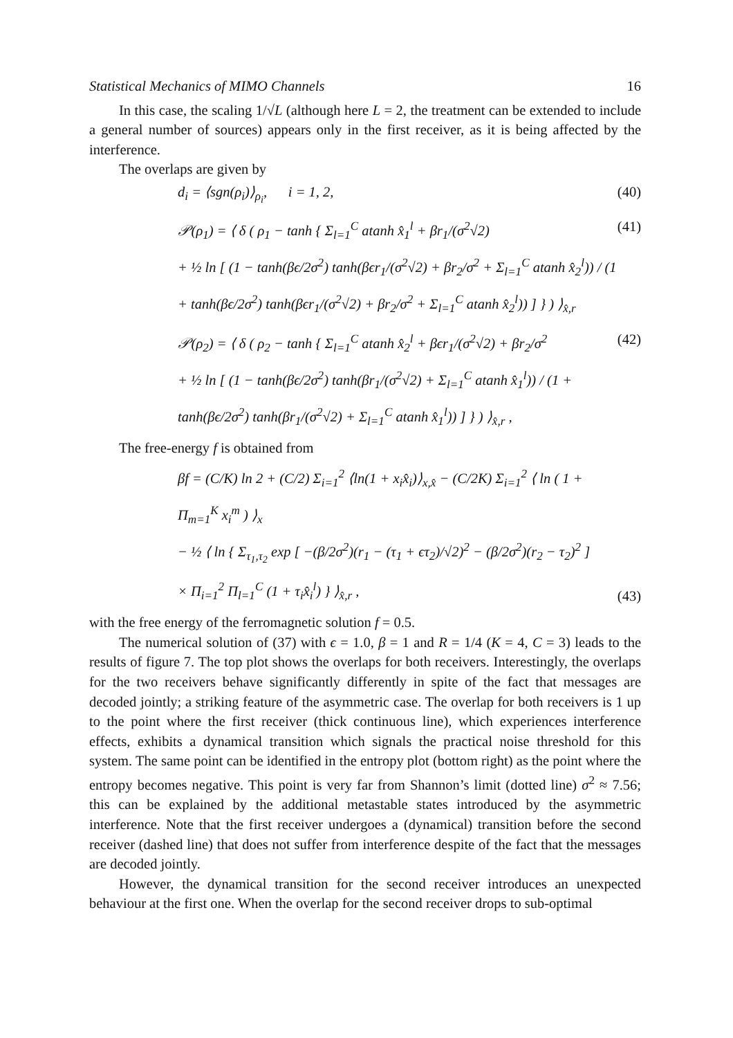Statistical Mechanics of MIMO Channels 16
In this case, the scaling 1/√L (although here L = 2, the treatment can be extended to include a general number of sources) appears only in the first receiver, as it is being affected by the interference.
The overlaps are given by
d<sub>i</sub> = ⟨sgn(ρ<sub>i</sub>)⟩<sub>ρ<sub>i</sub></sub>, i = 1, 2, (40)
𝒫(ρ<sub>1</sub>) = ⟨ δ ( ρ<sub>1</sub> − tanh { Σ<sub>l=1</sub><sup>C</sup> atanh x̂<sub>1</sub><sup>l</sup> + βr<sub>1</sub>/(σ<sup>2</sup>√2)
+ ½ ln [ (1 − tanh(βϵ/2σ<sup>2</sup>) tanh(βϵr<sub>1</sub>/(σ<sup>2</sup>√2) + βr<sub>2</sub>/σ<sup>2</sup> + Σ<sub>l=1</sub><sup>C</sup> atanh x̂<sub>2</sub><sup>l</sup>)) / (1 + tanh(βϵ/2σ<sup>2</sup>) tanh(βϵr<sub>1</sub>/(σ<sup>2</sup>√2) + βr<sub>2</sub>/σ<sup>2</sup> + Σ<sub>l=1</sub><sup>C</sup> atanh x̂<sub>2</sub><sup>l</sup>)) ] } ) ⟩<sub>x̂,r</sub> (41)
𝒫(ρ<sub>2</sub>) = ⟨ δ ( ρ<sub>2</sub> − tanh { Σ<sub>l=1</sub><sup>C</sup> atanh x̂<sub>2</sub><sup>l</sup> + βϵr<sub>1</sub>/(σ<sup>2</sup>√2) + βr<sub>2</sub>/σ<sup>2</sup>
+ ½ ln [ (1 − tanh(βϵ/2σ<sup>2</sup>) tanh(βr<sub>1</sub>/(σ<sup>2</sup>√2) + Σ<sub>l=1</sub><sup>C</sup> atanh x̂<sub>1</sub><sup>l</sup>)) / (1 + tanh(βϵ/2σ<sup>2</sup>) tanh(βr<sub>1</sub>/(σ<sup>2</sup>√2) + Σ<sub>l=1</sub><sup>C</sup> atanh x̂<sub>1</sub><sup>l</sup>)) ] } ) ⟩<sub>x̂,r</sub> , (42)
The free-energy f is obtained from
βf = (C/K) ln 2 + (C/2) Σ<sub>i=1</sub><sup>2</sup> ⟨ln(1 + x<sub>i</sub>x̂<sub>i</sub>)⟩<sub>x,x̂</sub> − (C/2K) Σ<sub>i=1</sub><sup>2</sup> ⟨ ln ( 1 + Π<sub>m=1</sub><sup>K</sup> x<sub>i</sub><sup>m</sup> ) ⟩<sub>x</sub>
− ½ ⟨ ln { Σ<sub>τ<sub>1</sub>,τ<sub>2</sub></sub> exp [ −(β/2σ<sup>2</sup>)(r<sub>1</sub> − (τ<sub>1</sub> + ϵτ<sub>2</sub>)/√2)<sup>2</sup> − (β/2σ<sup>2</sup>)(r<sub>2</sub> − τ<sub>2</sub>)<sup>2</sup> ]
× Π<sub>i=1</sub><sup>2</sup> Π<sub>l=1</sub><sup>C</sup> (1 + τ<sub>i</sub>x̂<sub>i</sub><sup>l</sup>) } ⟩<sub>x̂,r</sub> , (43)
with the free energy of the ferromagnetic solution f = 0.5.
The numerical solution of (37) with ϵ = 1.0, β = 1 and R = 1/4 (K = 4, C = 3) leads to the results of figure 7. The top plot shows the overlaps for both receivers. Interestingly, the overlaps for the two receivers behave significantly differently in spite of the fact that messages are decoded jointly; a striking feature of the asymmetric case. The overlap for both receivers is 1 up to the point where the first receiver (thick continuous line), which experiences interference effects, exhibits a dynamical transition which signals the practical noise threshold for this system. The same point can be identified in the entropy plot (bottom right) as the point where the entropy becomes negative. This point is very far from Shannon’s limit (dotted line) σ<sup>2</sup> ≈ 7.56; this can be explained by the additional metastable states introduced by the asymmetric interference. Note that the first receiver undergoes a (dynamical) transition before the second receiver (dashed line) that does not suffer from interference despite of the fact that the messages are decoded jointly.
However, the dynamical transition for the second receiver introduces an unexpected behaviour at the first one. When the overlap for the second receiver drops to sub-optimal